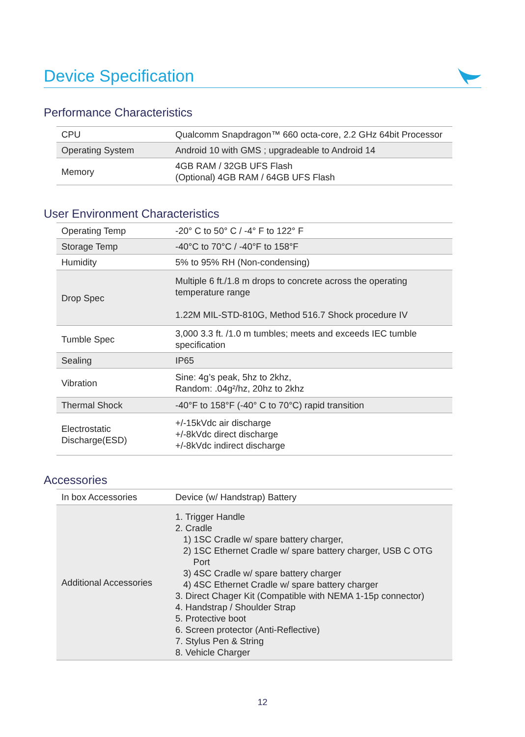Device Specification
Performance Characteristics
| CPU | Qualcomm Snapdragon™ 660 octa-core, 2.2 GHz 64bit Processor |
| Operating System | Android 10 with GMS ; upgradeable to Android 14 |
| Memory | 4GB RAM / 32GB UFS Flash (Optional) 4GB RAM / 64GB UFS Flash |
User Environment Characteristics
| Operating Temp | -20° C to 50° C / -4° F to 122° F |
| Storage Temp | -40°C to 70°C / -40°F to 158°F |
| Humidity | 5% to 95% RH (Non-condensing) |
| Drop Spec | Multiple 6 ft./1.8 m drops to concrete across the operating temperature range 1.22M MIL-STD-810G, Method 516.7 Shock procedure IV |
| Tumble Spec | 3,000 3.3 ft. /1.0 m tumbles; meets and exceeds IEC tumble specification |
| Sealing | IP65 |
| Vibration | Sine: 4g’s peak, 5hz to 2khz, Random: .04g²/hz, 20hz to 2khz |
| Thermal Shock | -40°F to 158°F (-40° C to 70°C) rapid transition |
| Electrostatic Discharge(ESD) | +/-15kVdc air discharge +/-8kVdc direct discharge +/-8kVdc indirect discharge |
Accessories
| In box Accessories | Device (w/ Handstrap) Battery |
| Additional Accessories | 1. Trigger Handle 2. Cradle 1) 1SC Cradle w/ spare battery charger, 2) 1SC Ethernet Cradle w/ spare battery charger, USB C OTG Port 3) 4SC Cradle w/ spare battery charger 4) 4SC Ethernet Cradle w/ spare battery charger 3. Direct Chager Kit (Compatible with NEMA 1-15p connector) 4. Handstrap / Shoulder Strap 5. Protective boot 6. Screen protector (Anti-Reflective) 7. Stylus Pen & String 8. Vehicle Charger |
12